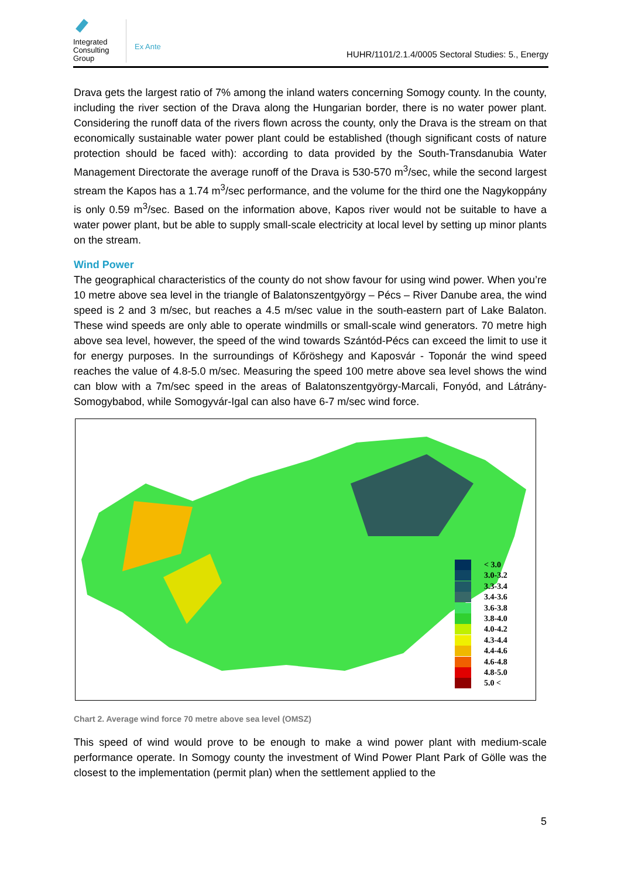Integrated Consulting Group
Ex Ante
HUHR/1101/2.1.4/0005 Sectoral Studies: 5., Energy
Drava gets the largest ratio of 7% among the inland waters concerning Somogy county. In the county, including the river section of the Drava along the Hungarian border, there is no water power plant. Considering the runoff data of the rivers flown across the county, only the Drava is the stream on that economically sustainable water power plant could be established (though significant costs of nature protection should be faced with): according to data provided by the South-Transdanubia Water Management Directorate the average runoff of the Drava is 530-570 m<sup>3</sup>/sec, while the second largest stream the Kapos has a 1.74 m<sup>3</sup>/sec performance, and the volume for the third one the Nagykoppány is only 0.59 m<sup>3</sup>/sec. Based on the information above, Kapos river would not be suitable to have a water power plant, but be able to supply small-scale electricity at local level by setting up minor plants on the stream.
Wind Power
The geographical characteristics of the county do not show favour for using wind power. When you’re 10 metre above sea level in the triangle of Balatonszentgyörgy – Pécs – River Danube area, the wind speed is 2 and 3 m/sec, but reaches a 4.5 m/sec value in the south-eastern part of Lake Balaton. These wind speeds are only able to operate windmills or small-scale wind generators. 70 metre high above sea level, however, the speed of the wind towards Szántód-Pécs can exceed the limit to use it for energy purposes. In the surroundings of Kőröshegy and Kaposvár - Toponár the wind speed reaches the value of 4.8-5.0 m/sec. Measuring the speed 100 metre above sea level shows the wind can blow with a 7m/sec speed in the areas of Balatonszentgyörgy-Marcali, Fonyód, and Látrány-Somogybabod, while Somogyvár-Igal can also have 6-7 m/sec wind force.
< 3.0
3.0-3.2
3.3-3.4
3.4-3.6
3.6-3.8
3.8-4.0
4.0-4.2
4.3-4.4
4.4-4.6
4.6-4.8
4.8-5.0
5.0 <
Chart 2. Average wind force 70 metre above sea level (OMSZ)
This speed of wind would prove to be enough to make a wind power plant with medium-scale performance operate. In Somogy county the investment of Wind Power Plant Park of Gölle was the closest to the implementation (permit plan) when the settlement applied to the
5